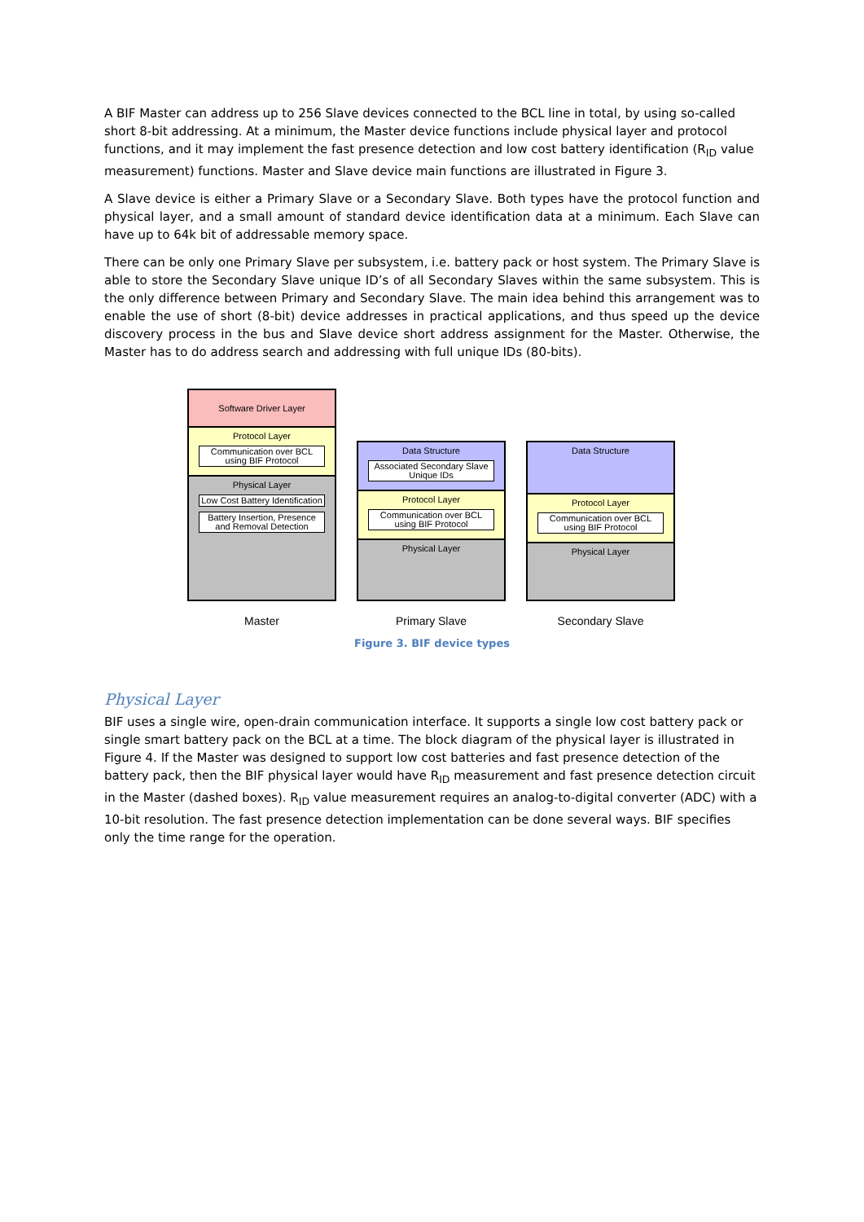A BIF Master can address up to 256 Slave devices connected to the BCL line in total, by using so-called short 8-bit addressing. At a minimum, the Master device functions include physical layer and protocol functions, and it may implement the fast presence detection and low cost battery identification (R<sub>ID</sub> value measurement) functions. Master and Slave device main functions are illustrated in Figure 3.
A Slave device is either a Primary Slave or a Secondary Slave. Both types have the protocol function and physical layer, and a small amount of standard device identification data at a minimum. Each Slave can have up to 64k bit of addressable memory space.
There can be only one Primary Slave per subsystem, i.e. battery pack or host system. The Primary Slave is able to store the Secondary Slave unique ID’s of all Secondary Slaves within the same subsystem. This is the only difference between Primary and Secondary Slave. The main idea behind this arrangement was to enable the use of short (8-bit) device addresses in practical applications, and thus speed up the device discovery process in the bus and Slave device short address assignment for the Master. Otherwise, the Master has to do address search and addressing with full unique IDs (80-bits).
Software Driver Layer
Protocol Layer
Communication over BCL using BIF Protocol
Physical Layer
Low Cost Battery Identification
Battery Insertion, Presence and Removal Detection
Master
Data Structure
Associated Secondary Slave Unique IDs
Protocol Layer
Communication over BCL using BIF Protocol
Physical Layer
Primary Slave
Data Structure
Protocol Layer
Communication over BCL using BIF Protocol
Physical Layer
Secondary Slave
Figure 3. BIF device types
Physical Layer
BIF uses a single wire, open-drain communication interface. It supports a single low cost battery pack or single smart battery pack on the BCL at a time. The block diagram of the physical layer is illustrated in Figure 4. If the Master was designed to support low cost batteries and fast presence detection of the battery pack, then the BIF physical layer would have R<sub>ID</sub> measurement and fast presence detection circuit in the Master (dashed boxes). R<sub>ID</sub> value measurement requires an analog-to-digital converter (ADC) with a 10-bit resolution. The fast presence detection implementation can be done several ways. BIF specifies only the time range for the operation.